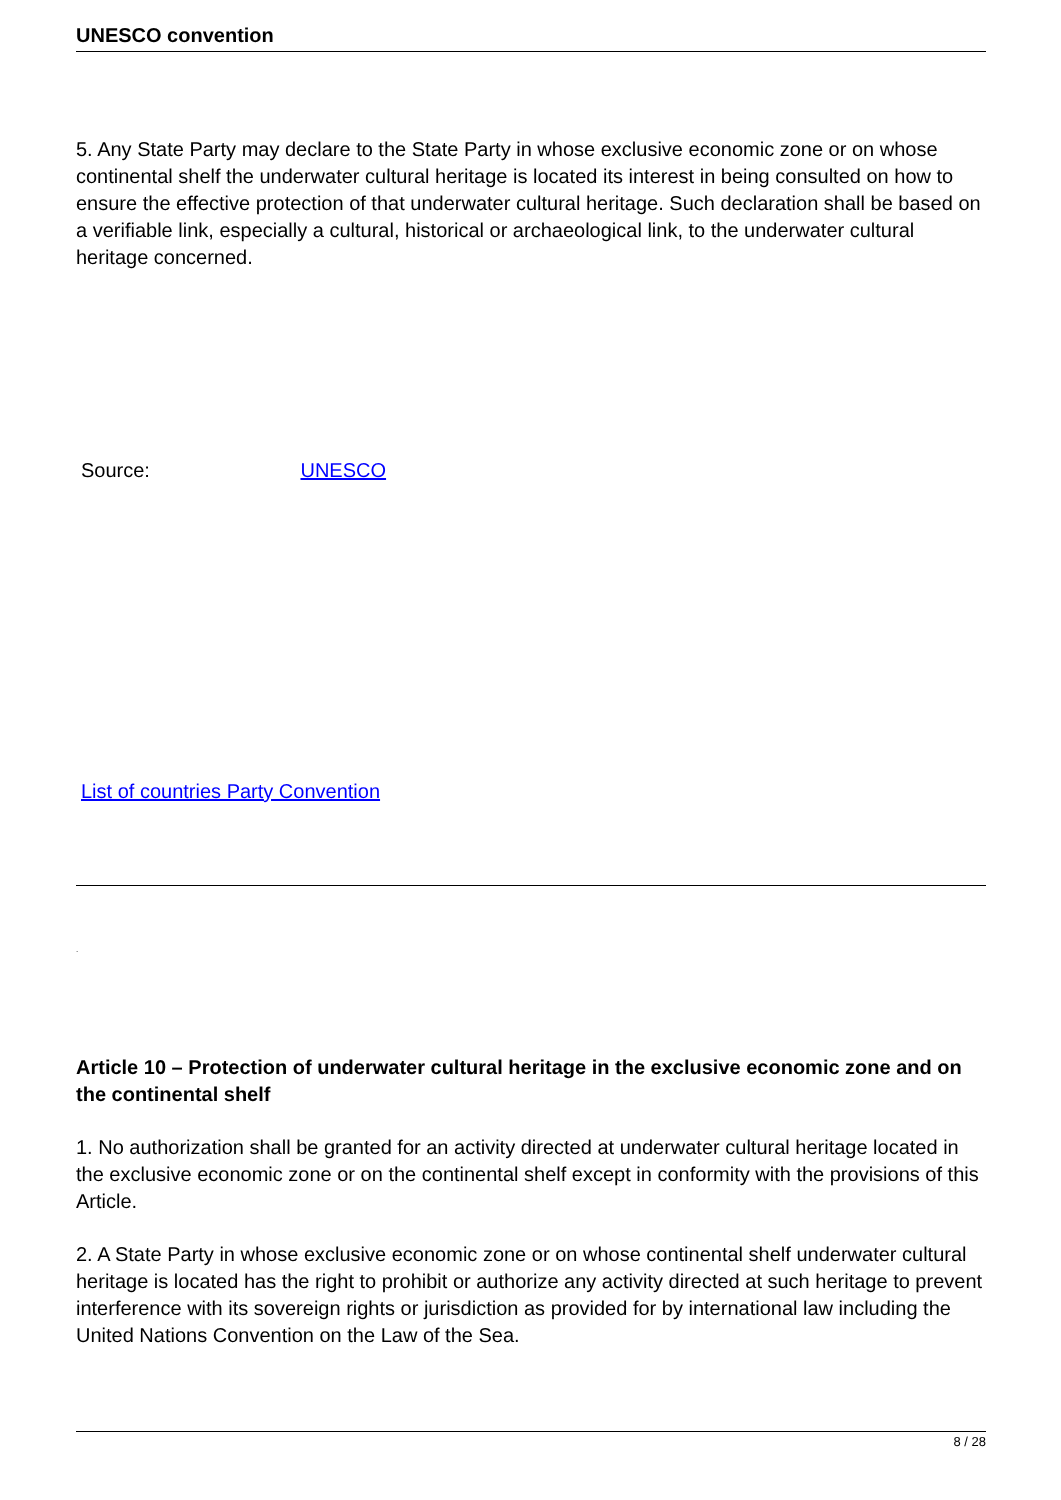UNESCO convention
5. Any State Party may declare to the State Party in whose exclusive economic zone or on whose continental shelf the underwater cultural heritage is located its interest in being consulted on how to ensure the effective protection of that underwater cultural heritage. Such declaration shall be based on a verifiable link, especially a cultural, historical or archaeological link, to the underwater cultural heritage concerned.
Source: UNESCO
List of countries Party Convention
.
Article 10 – Protection of underwater cultural heritage in the exclusive economic zone and on the continental shelf
1. No authorization shall be granted for an activity directed at underwater cultural heritage located in the exclusive economic zone or on the continental shelf except in conformity with the provisions of this Article.
2. A State Party in whose exclusive economic zone or on whose continental shelf underwater cultural heritage is located has the right to prohibit or authorize any activity directed at such heritage to prevent interference with its sovereign rights or jurisdiction as provided for by international law including the United Nations Convention on the Law of the Sea.
8 / 28